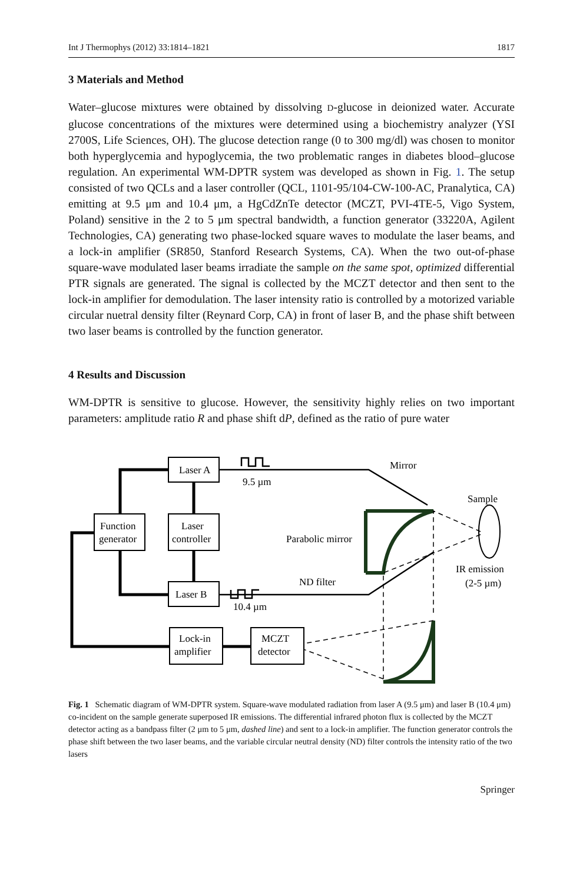Int J Thermophys (2012) 33:1814–1821 1817
3 Materials and Method
Water–glucose mixtures were obtained by dissolving D-glucose in deionized water. Accurate glucose concentrations of the mixtures were determined using a biochemistry analyzer (YSI 2700S, Life Sciences, OH). The glucose detection range (0 to 300 mg/dl) was chosen to monitor both hyperglycemia and hypoglycemia, the two problematic ranges in diabetes blood–glucose regulation. An experimental WM-DPTR system was developed as shown in Fig. 1. The setup consisted of two QCLs and a laser controller (QCL, 1101-95/104-CW-100-AC, Pranalytica, CA) emitting at 9.5 μm and 10.4 μm, a HgCdZnTe detector (MCZT, PVI-4TE-5, Vigo System, Poland) sensitive in the 2 to 5 μm spectral bandwidth, a function generator (33220A, Agilent Technologies, CA) generating two phase-locked square waves to modulate the laser beams, and a lock-in amplifier (SR850, Stanford Research Systems, CA). When the two out-of-phase square-wave modulated laser beams irradiate the sample on the same spot, optimized differential PTR signals are generated. The signal is collected by the MCZT detector and then sent to the lock-in amplifier for demodulation. The laser intensity ratio is controlled by a motorized variable circular nuetral density filter (Reynard Corp, CA) in front of laser B, and the phase shift between two laser beams is controlled by the function generator.
4 Results and Discussion
WM-DPTR is sensitive to glucose. However, the sensitivity highly relies on two important parameters: amplitude ratio R and phase shift dP, defined as the ratio of pure water
Laser A
9.5 µm
Mirror
Sample
Function
generator
Laser
controller
Parabolic mirror
IR emission
(2-5 µm)
ND filter
Laser B
10.4 µm
Lock-in
amplifier
MCZT
detector
Fig. 1 Schematic diagram of WM-DPTR system. Square-wave modulated radiation from laser A (9.5 μm) and laser B (10.4 μm) co-incident on the sample generate superposed IR emissions. The differential infrared photon flux is collected by the MCZT detector acting as a bandpass filter (2 μm to 5 μm, dashed line) and sent to a lock-in amplifier. The function generator controls the phase shift between the two laser beams, and the variable circular neutral density (ND) filter controls the intensity ratio of the two lasers
Springer